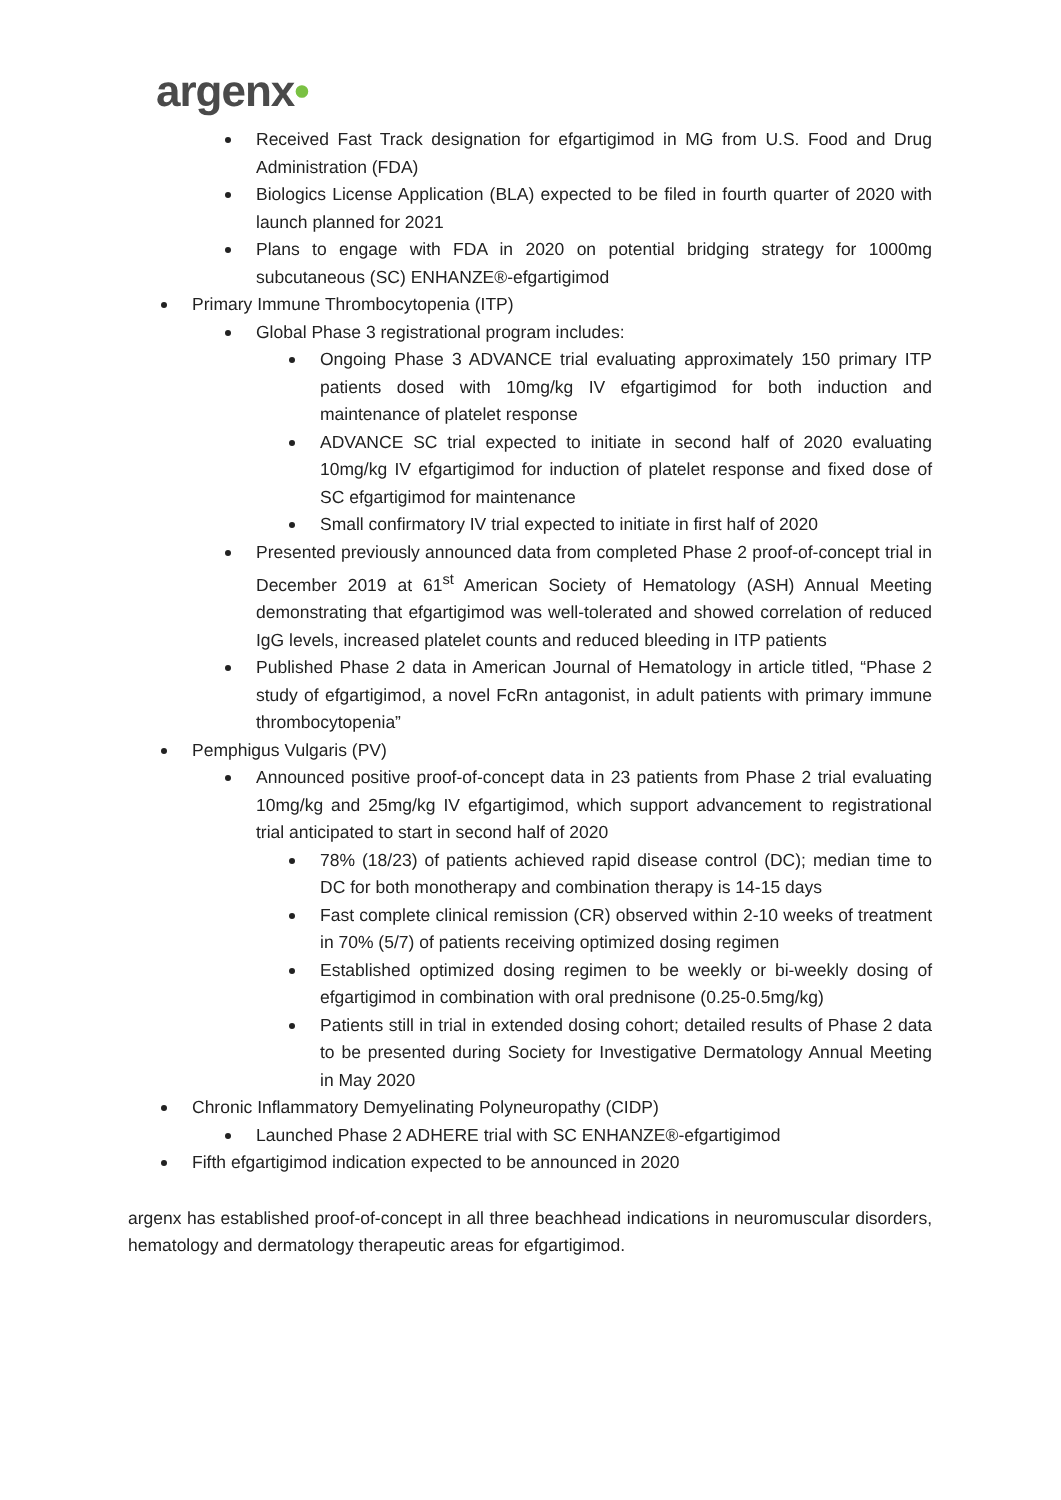argenx•
Received Fast Track designation for efgartigimod in MG from U.S. Food and Drug Administration (FDA)
Biologics License Application (BLA) expected to be filed in fourth quarter of 2020 with launch planned for 2021
Plans to engage with FDA in 2020 on potential bridging strategy for 1000mg subcutaneous (SC) ENHANZE®-efgartigimod
Primary Immune Thrombocytopenia (ITP)
Global Phase 3 registrational program includes:
Ongoing Phase 3 ADVANCE trial evaluating approximately 150 primary ITP patients dosed with 10mg/kg IV efgartigimod for both induction and maintenance of platelet response
ADVANCE SC trial expected to initiate in second half of 2020 evaluating 10mg/kg IV efgartigimod for induction of platelet response and fixed dose of SC efgartigimod for maintenance
Small confirmatory IV trial expected to initiate in first half of 2020
Presented previously announced data from completed Phase 2 proof-of-concept trial in December 2019 at 61<sup>st</sup> American Society of Hematology (ASH) Annual Meeting demonstrating that efgartigimod was well-tolerated and showed correlation of reduced IgG levels, increased platelet counts and reduced bleeding in ITP patients
Published Phase 2 data in American Journal of Hematology in article titled, “Phase 2 study of efgartigimod, a novel FcRn antagonist, in adult patients with primary immune thrombocytopenia”
Pemphigus Vulgaris (PV)
Announced positive proof-of-concept data in 23 patients from Phase 2 trial evaluating 10mg/kg and 25mg/kg IV efgartigimod, which support advancement to registrational trial anticipated to start in second half of 2020
78% (18/23) of patients achieved rapid disease control (DC); median time to DC for both monotherapy and combination therapy is 14-15 days
Fast complete clinical remission (CR) observed within 2-10 weeks of treatment in 70% (5/7) of patients receiving optimized dosing regimen
Established optimized dosing regimen to be weekly or bi-weekly dosing of efgartigimod in combination with oral prednisone (0.25-0.5mg/kg)
Patients still in trial in extended dosing cohort; detailed results of Phase 2 data to be presented during Society for Investigative Dermatology Annual Meeting in May 2020
Chronic Inflammatory Demyelinating Polyneuropathy (CIDP)
Launched Phase 2 ADHERE trial with SC ENHANZE®-efgartigimod
Fifth efgartigimod indication expected to be announced in 2020
argenx has established proof-of-concept in all three beachhead indications in neuromuscular disorders, hematology and dermatology therapeutic areas for efgartigimod.